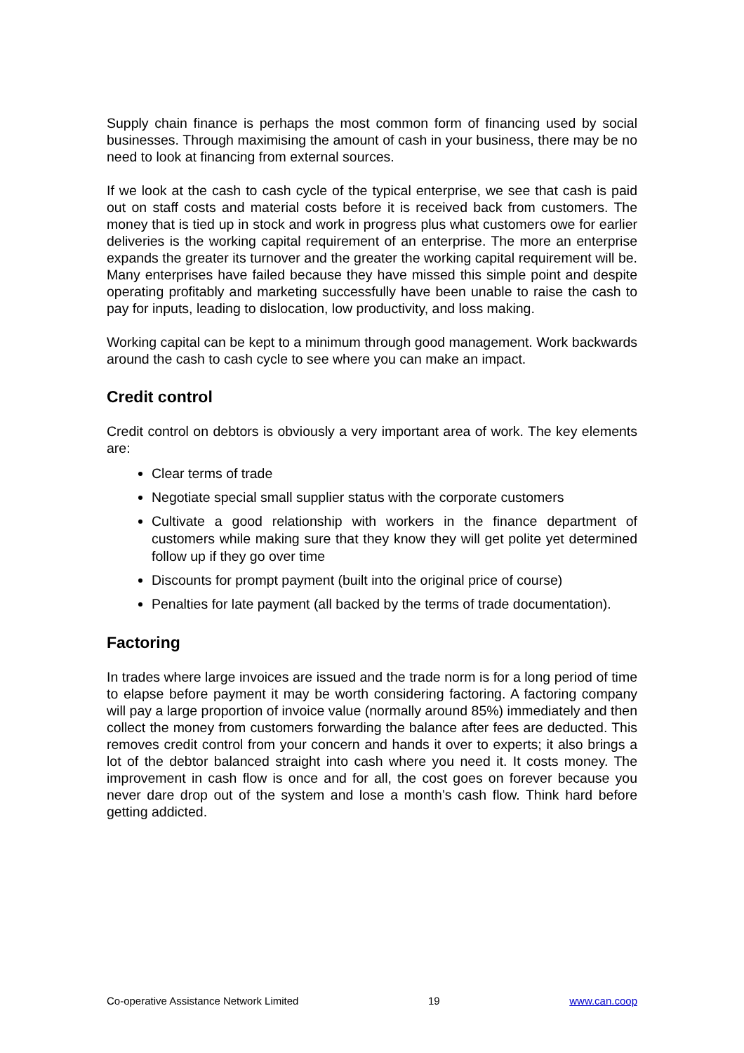Supply chain finance is perhaps the most common form of financing used by social businesses. Through maximising the amount of cash in your business, there may be no need to look at financing from external sources.
If we look at the cash to cash cycle of the typical enterprise, we see that cash is paid out on staff costs and material costs before it is received back from customers. The money that is tied up in stock and work in progress plus what customers owe for earlier deliveries is the working capital requirement of an enterprise. The more an enterprise expands the greater its turnover and the greater the working capital requirement will be. Many enterprises have failed because they have missed this simple point and despite operating profitably and marketing successfully have been unable to raise the cash to pay for inputs, leading to dislocation, low productivity, and loss making.
Working capital can be kept to a minimum through good management. Work backwards around the cash to cash cycle to see where you can make an impact.
Credit control
Credit control on debtors is obviously a very important area of work. The key elements are:
Clear terms of trade
Negotiate special small supplier status with the corporate customers
Cultivate a good relationship with workers in the finance department of customers while making sure that they know they will get polite yet determined follow up if they go over time
Discounts for prompt payment (built into the original price of course)
Penalties for late payment (all backed by the terms of trade documentation).
Factoring
In trades where large invoices are issued and the trade norm is for a long period of time to elapse before payment it may be worth considering factoring. A factoring company will pay a large proportion of invoice value (normally around 85%) immediately and then collect the money from customers forwarding the balance after fees are deducted. This removes credit control from your concern and hands it over to experts; it also brings a lot of the debtor balanced straight into cash where you need it. It costs money. The improvement in cash flow is once and for all, the cost goes on forever because you never dare drop out of the system and lose a month’s cash flow. Think hard before getting addicted.
Co-operative Assistance Network Limited 19 www.can.coop